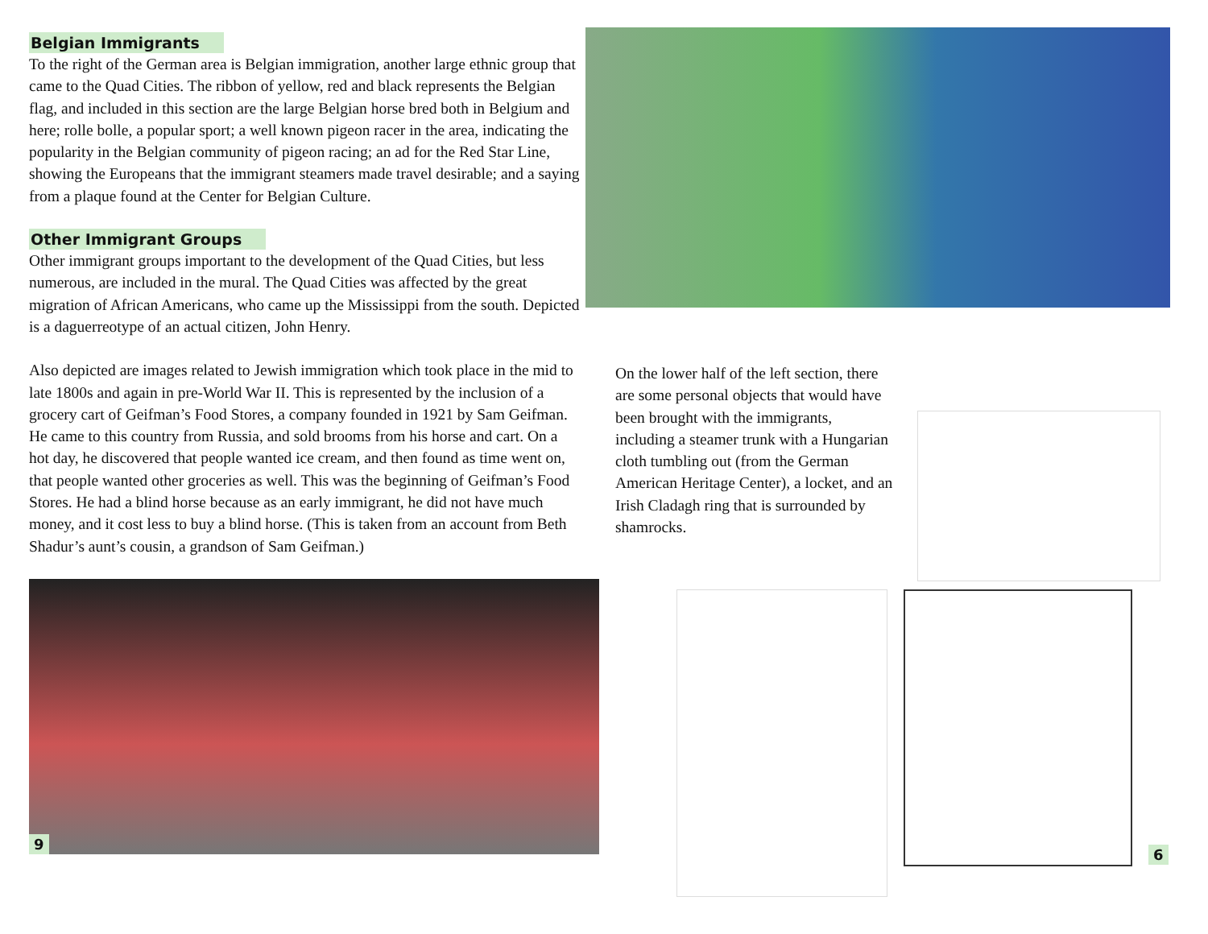Belgian Immigrants
To the right of the German area is Belgian immigration, another large ethnic group that came to the Quad Cities. The ribbon of yellow, red and black represents the Belgian flag, and included in this section are the large Belgian horse bred both in Belgium and here; rolle bolle, a popular sport; a well known pigeon racer in the area, indicating the popularity in the Belgian community of pigeon racing; an ad for the Red Star Line, showing the Europeans that the immigrant steamers made travel desirable; and a saying from a plaque found at the Center for Belgian Culture.
Other Immigrant Groups
Other immigrant groups important to the development of the Quad Cities, but less numerous, are included in the mural. The Quad Cities was affected by the great migration of African Americans, who came up the Mississippi from the south. Depicted is a daguerreotype of an actual citizen, John Henry.
Also depicted are images related to Jewish immigration which took place in the mid to late 1800s and again in pre-World War II. This is represented by the inclusion of a grocery cart of Geifman’s Food Stores, a company founded in 1921 by Sam Geifman. He came to this country from Russia, and sold brooms from his horse and cart. On a hot day, he discovered that people wanted ice cream, and then found as time went on, that people wanted other groceries as well. This was the beginning of Geifman’s Food Stores. He had a blind horse because as an early immigrant, he did not have much money, and it cost less to buy a blind horse. (This is taken from an account from Beth Shadur’s aunt’s cousin, a grandson of Sam Geifman.)
9
On the lower half of the left section, there are some personal objects that would have been brought with the immigrants, including a steamer trunk with a Hungarian cloth tumbling out (from the German American Heritage Center), a locket, and an Irish Cladagh ring that is surrounded by shamrocks.
6